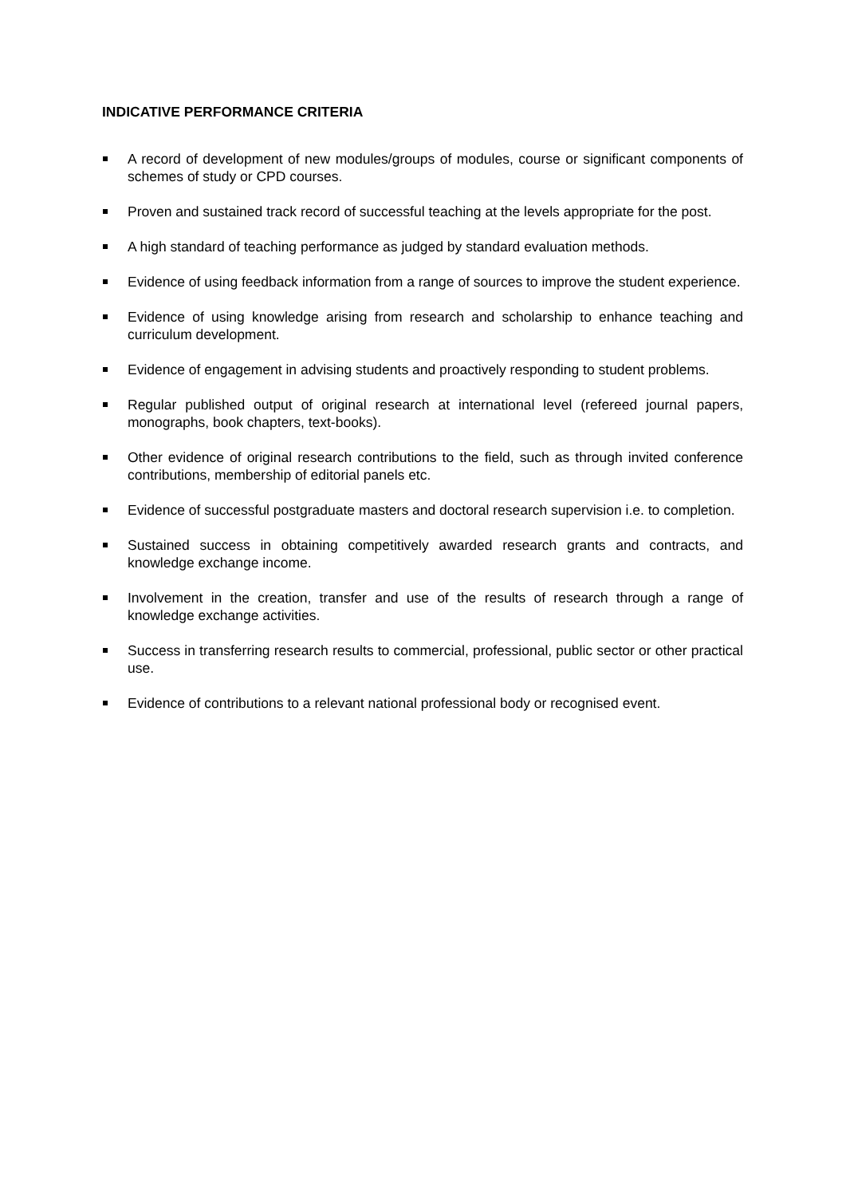INDICATIVE PERFORMANCE CRITERIA
A record of development of new modules/groups of modules, course or significant components of schemes of study or CPD courses.
Proven and sustained track record of successful teaching at the levels appropriate for the post.
A high standard of teaching performance as judged by standard evaluation methods.
Evidence of using feedback information from a range of sources to improve the student experience.
Evidence of using knowledge arising from research and scholarship to enhance teaching and curriculum development.
Evidence of engagement in advising students and proactively responding to student problems.
Regular published output of original research at international level (refereed journal papers, monographs, book chapters, text-books).
Other evidence of original research contributions to the field, such as through invited conference contributions, membership of editorial panels etc.
Evidence of successful postgraduate masters and doctoral research supervision i.e. to completion.
Sustained success in obtaining competitively awarded research grants and contracts, and knowledge exchange income.
Involvement in the creation, transfer and use of the results of research through a range of knowledge exchange activities.
Success in transferring research results to commercial, professional, public sector or other practical use.
Evidence of contributions to a relevant national professional body or recognised event.